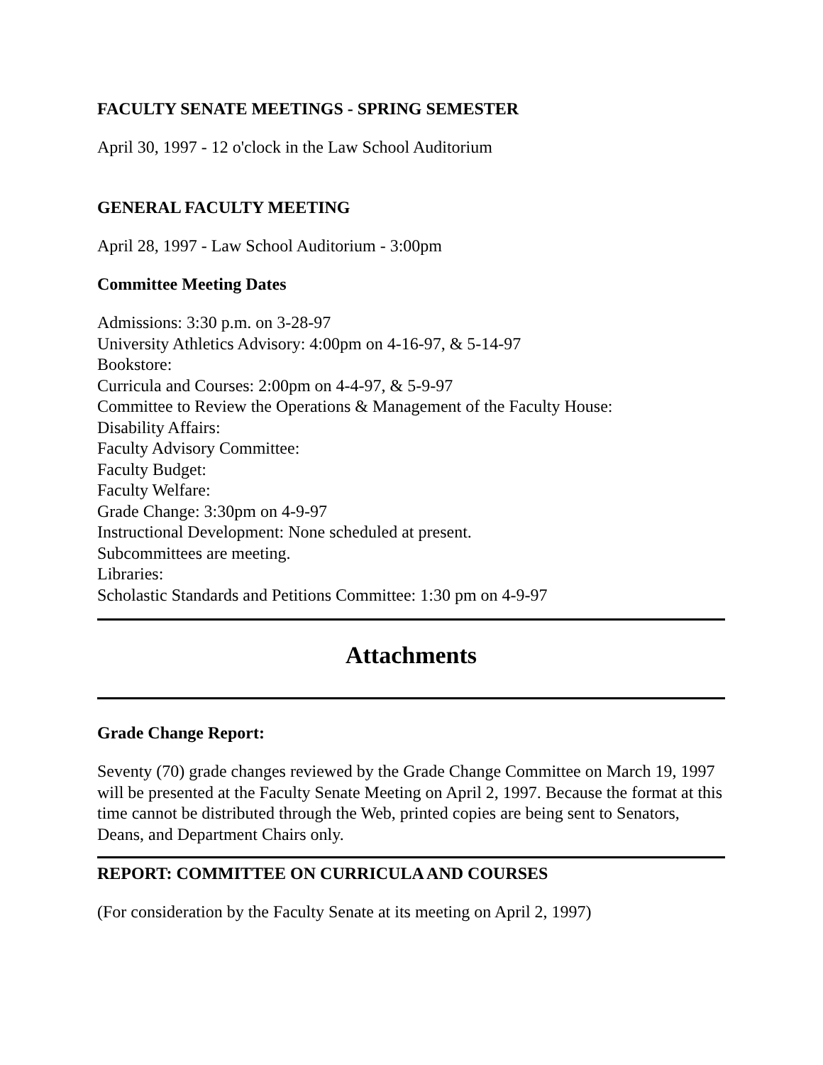FACULTY SENATE MEETINGS - SPRING SEMESTER
April 30, 1997 - 12 o'clock in the Law School Auditorium
GENERAL FACULTY MEETING
April 28, 1997 - Law School Auditorium - 3:00pm
Committee Meeting Dates
Admissions: 3:30 p.m. on 3-28-97
University Athletics Advisory: 4:00pm on 4-16-97, & 5-14-97
Bookstore:
Curricula and Courses: 2:00pm on 4-4-97, & 5-9-97
Committee to Review the Operations & Management of the Faculty House:
Disability Affairs:
Faculty Advisory Committee:
Faculty Budget:
Faculty Welfare:
Grade Change: 3:30pm on 4-9-97
Instructional Development: None scheduled at present.
Subcommittees are meeting.
Libraries:
Scholastic Standards and Petitions Committee: 1:30 pm on 4-9-97
Attachments
Grade Change Report:
Seventy (70) grade changes reviewed by the Grade Change Committee on March 19, 1997 will be presented at the Faculty Senate Meeting on April 2, 1997. Because the format at this time cannot be distributed through the Web, printed copies are being sent to Senators, Deans, and Department Chairs only.
REPORT: COMMITTEE ON CURRICULA AND COURSES
(For consideration by the Faculty Senate at its meeting on April 2, 1997)